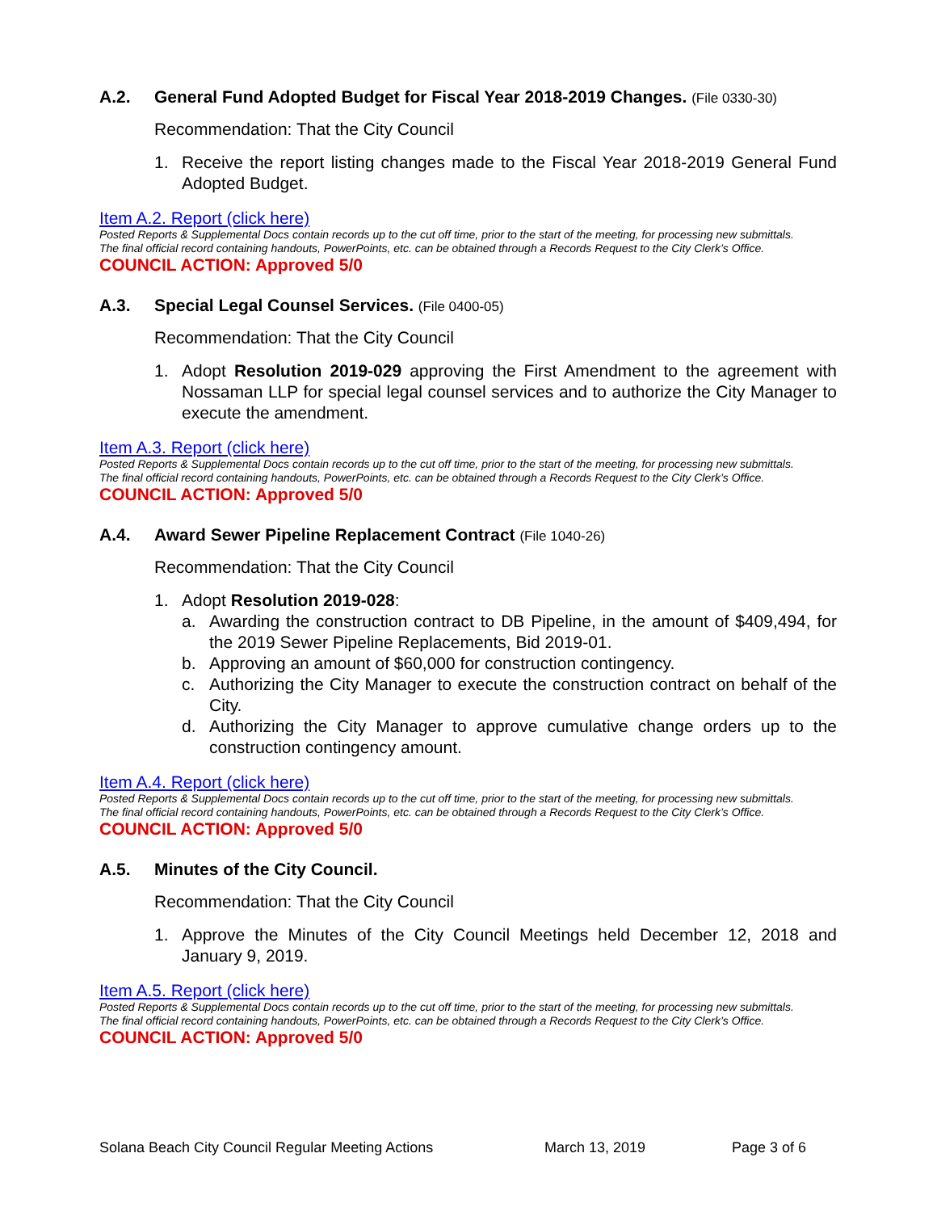A.2. General Fund Adopted Budget for Fiscal Year 2018-2019 Changes. (File 0330-30)
Recommendation: That the City Council
1. Receive the report listing changes made to the Fiscal Year 2018-2019 General Fund Adopted Budget.
Item A.2. Report (click here)
Posted Reports & Supplemental Docs contain records up to the cut off time, prior to the start of the meeting, for processing new submittals.
The final official record containing handouts, PowerPoints, etc. can be obtained through a Records Request to the City Clerk’s Office.
COUNCIL ACTION: Approved 5/0
A.3. Special Legal Counsel Services. (File 0400-05)
Recommendation: That the City Council
1. Adopt Resolution 2019-029 approving the First Amendment to the agreement with Nossaman LLP for special legal counsel services and to authorize the City Manager to execute the amendment.
Item A.3. Report (click here)
Posted Reports & Supplemental Docs contain records up to the cut off time, prior to the start of the meeting, for processing new submittals.
The final official record containing handouts, PowerPoints, etc. can be obtained through a Records Request to the City Clerk’s Office.
COUNCIL ACTION: Approved 5/0
A.4. Award Sewer Pipeline Replacement Contract (File 1040-26)
Recommendation: That the City Council
1. Adopt Resolution 2019-028:
a. Awarding the construction contract to DB Pipeline, in the amount of $409,494, for the 2019 Sewer Pipeline Replacements, Bid 2019-01.
b. Approving an amount of $60,000 for construction contingency.
c. Authorizing the City Manager to execute the construction contract on behalf of the City.
d. Authorizing the City Manager to approve cumulative change orders up to the construction contingency amount.
Item A.4. Report (click here)
Posted Reports & Supplemental Docs contain records up to the cut off time, prior to the start of the meeting, for processing new submittals.
The final official record containing handouts, PowerPoints, etc. can be obtained through a Records Request to the City Clerk’s Office.
COUNCIL ACTION: Approved 5/0
A.5. Minutes of the City Council.
Recommendation: That the City Council
1. Approve the Minutes of the City Council Meetings held December 12, 2018 and January 9, 2019.
Item A.5. Report (click here)
Posted Reports & Supplemental Docs contain records up to the cut off time, prior to the start of the meeting, for processing new submittals.
The final official record containing handouts, PowerPoints, etc. can be obtained through a Records Request to the City Clerk’s Office.
COUNCIL ACTION: Approved 5/0
Solana Beach City Council Regular Meeting Actions March 13, 2019 Page 3 of 6